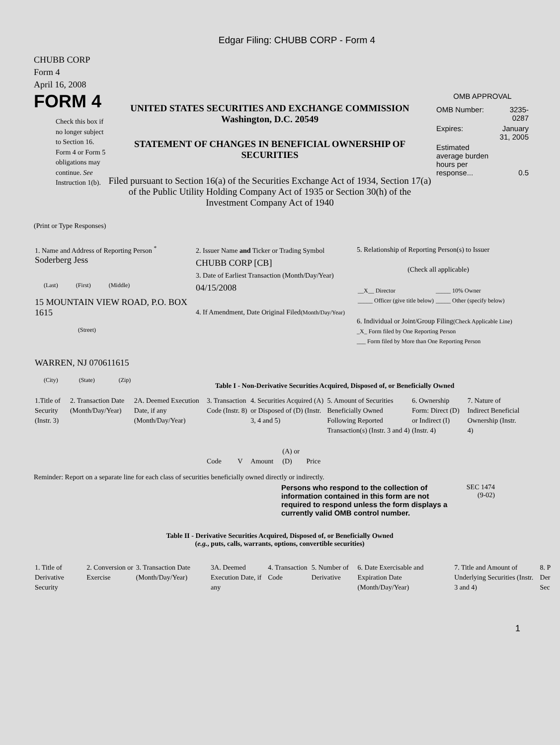Edgar Filing: CHUBB CORP - Form 4
CHUBB CORP
Form 4
April 16, 2008
FORM 4
Check this box if no longer subject to Section 16. Form 4 or Form 5 obligations may continue. See Instruction 1(b).
UNITED STATES SECURITIES AND EXCHANGE COMMISSION
Washington, D.C. 20549
STATEMENT OF CHANGES IN BENEFICIAL OWNERSHIP OF SECURITIES
Filed pursuant to Section 16(a) of the Securities Exchange Act of 1934, Section 17(a) of the Public Utility Holding Company Act of 1935 or Section 30(h) of the Investment Company Act of 1940
OMB APPROVAL
| OMB Number: | 3235-0287 |
| Expires: | January 31, 2005 |
| Estimated average burden hours per response... | 0.5 |
(Print or Type Responses)
| 1. Name and Address of Reporting Person <sup>*</sup> Soderberg Jess (Last) (First) (Middle) 15 MOUNTAIN VIEW ROAD, P.O. BOX 1615 (Street) WARREN, NJ 070611615 (City) (State) (Zip) | 2. Issuer Name and Ticker or Trading Symbol CHUBB CORP [CB] 3. Date of Earliest Transaction (Month/Day/Year) 04/15/2008 4. If Amendment, Date Original Filed (Month/Day/Year) | 5. Relationship of Reporting Person(s) to Issuer (Check all applicable) / __X__ Director _____ Officer (give title below) / _____ 10% Owner _____ Other (specify below) / 6. Individual or Joint/Group Filing (Check Applicable Line) _X_ Form filed by One Reporting Person ___ Form filed by More than One Reporting Person |
Table I - Non-Derivative Securities Acquired, Disposed of, or Beneficially Owned
| 1.Title of Security (Instr. 3) | 2. Transaction Date (Month/Day/Year) | 2A. Deemed Execution Date, if any (Month/Day/Year) | 3. Transaction Code (Instr. 8) | | 4. Securities Acquired (A) or Disposed of (D) (Instr. 3, 4 and 5) | | | 5. Amount of Securities Beneficially Owned Following Reported Transaction(s) (Instr. 3 and 4) | 6. Ownership Form: Direct (D) or Indirect (I) (Instr. 4) | 7. Nature of Indirect Beneficial Ownership (Instr. 4) |
| | | | Code | V | Amount | (A) or (D) | Price | | | |
Reminder: Report on a separate line for each class of securities beneficially owned directly or indirectly.
Persons who respond to the collection of information contained in this form are not required to respond unless the form displays a currently valid OMB control number.
SEC 1474
(9-02)
Table II - Derivative Securities Acquired, Disposed of, or Beneficially Owned
(e.g., puts, calls, warrants, options, convertible securities)
| 1. Title of Derivative Security | 2. Conversion or Exercise | 3. Transaction Date (Month/Day/Year) | 3A. Deemed Execution Date, if any | 4. Transaction Code | 5. Number of Derivative | 6. Date Exercisable and Expiration Date (Month/Day/Year) | 7. Title and Amount of Underlying Securities (Instr. 3 and 4) | 8. P Der Sec |
1